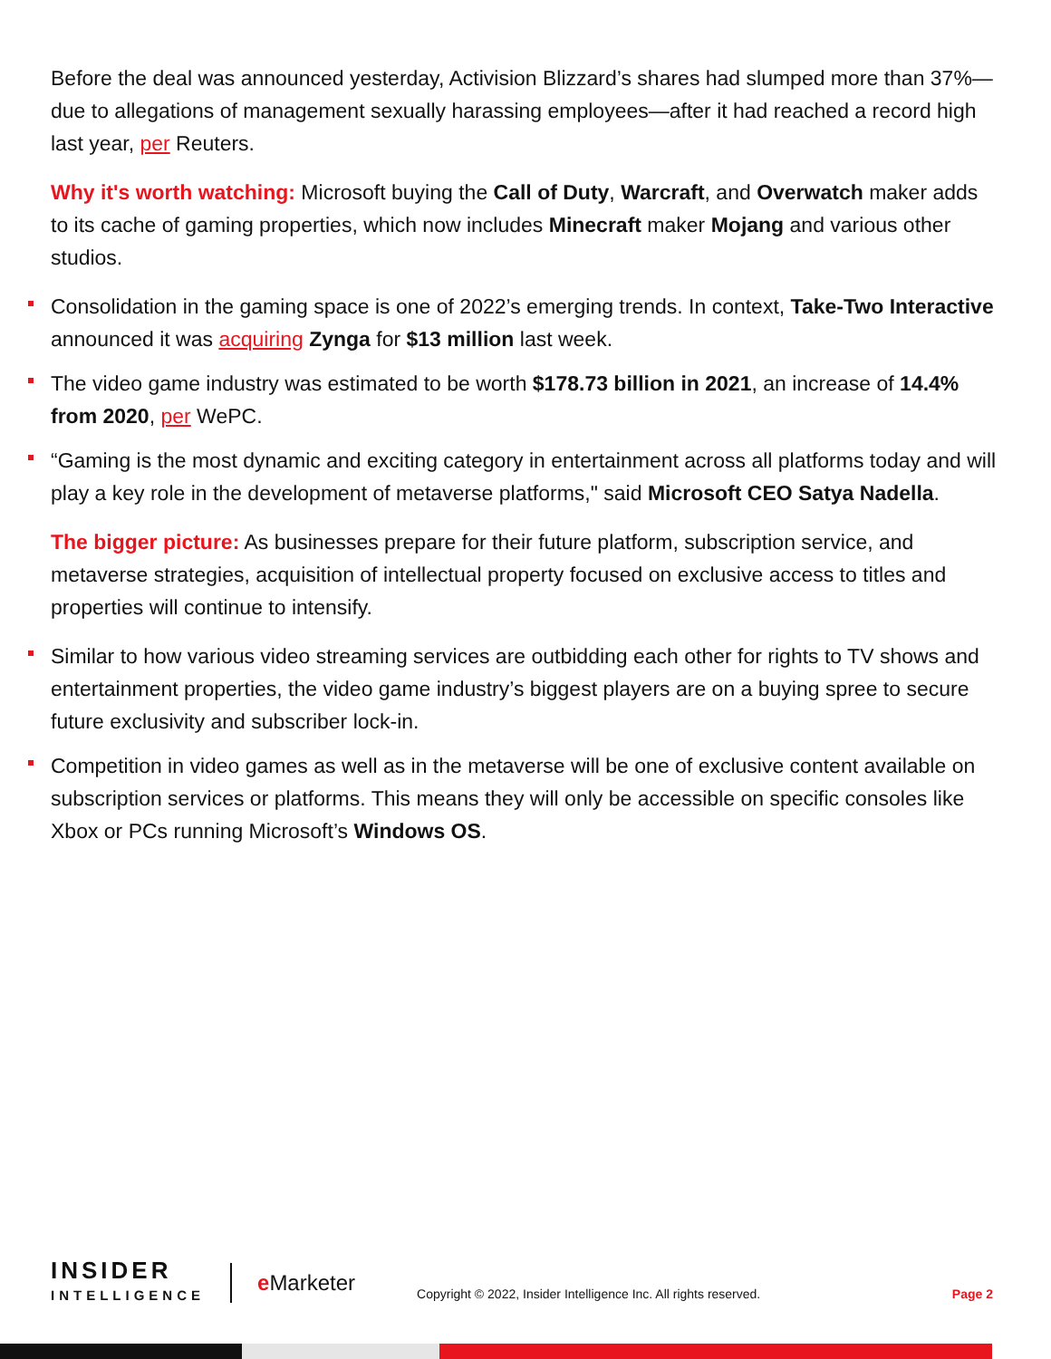Before the deal was announced yesterday, Activision Blizzard’s shares had slumped more than 37%—due to allegations of management sexually harassing employees—after it had reached a record high last year, per Reuters.
Why it's worth watching: Microsoft buying the Call of Duty, Warcraft, and Overwatch maker adds to its cache of gaming properties, which now includes Minecraft maker Mojang and various other studios.
Consolidation in the gaming space is one of 2022’s emerging trends. In context, Take-Two Interactive announced it was acquiring Zynga for $13 million last week.
The video game industry was estimated to be worth $178.73 billion in 2021, an increase of 14.4% from 2020, per WePC.
“Gaming is the most dynamic and exciting category in entertainment across all platforms today and will play a key role in the development of metaverse platforms," said Microsoft CEO Satya Nadella.
The bigger picture: As businesses prepare for their future platform, subscription service, and metaverse strategies, acquisition of intellectual property focused on exclusive access to titles and properties will continue to intensify.
Similar to how various video streaming services are outbidding each other for rights to TV shows and entertainment properties, the video game industry’s biggest players are on a buying spree to secure future exclusivity and subscriber lock-in.
Competition in video games as well as in the metaverse will be one of exclusive content available on subscription services or platforms. This means they will only be accessible on specific consoles like Xbox or PCs running Microsoft’s Windows OS.
INSIDER
INTELLIGENCE
e Marketer
Copyright © 2022, Insider Intelligence Inc. All rights reserved.
Page 2